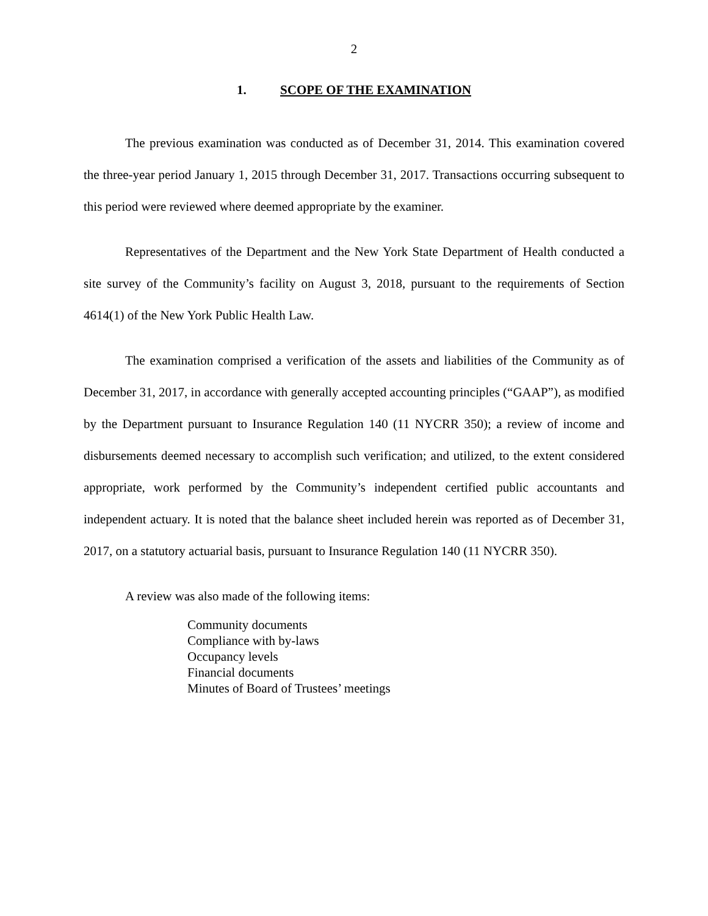2
1. SCOPE OF THE EXAMINATION
The previous examination was conducted as of December 31, 2014. This examination covered the three-year period January 1, 2015 through December 31, 2017. Transactions occurring subsequent to this period were reviewed where deemed appropriate by the examiner.
Representatives of the Department and the New York State Department of Health conducted a site survey of the Community’s facility on August 3, 2018, pursuant to the requirements of Section 4614(1) of the New York Public Health Law.
The examination comprised a verification of the assets and liabilities of the Community as of December 31, 2017, in accordance with generally accepted accounting principles (“GAAP”), as modified by the Department pursuant to Insurance Regulation 140 (11 NYCRR 350); a review of income and disbursements deemed necessary to accomplish such verification; and utilized, to the extent considered appropriate, work performed by the Community’s independent certified public accountants and independent actuary. It is noted that the balance sheet included herein was reported as of December 31, 2017, on a statutory actuarial basis, pursuant to Insurance Regulation 140 (11 NYCRR 350).
A review was also made of the following items:
Community documents
Compliance with by-laws
Occupancy levels
Financial documents
Minutes of Board of Trustees’ meetings